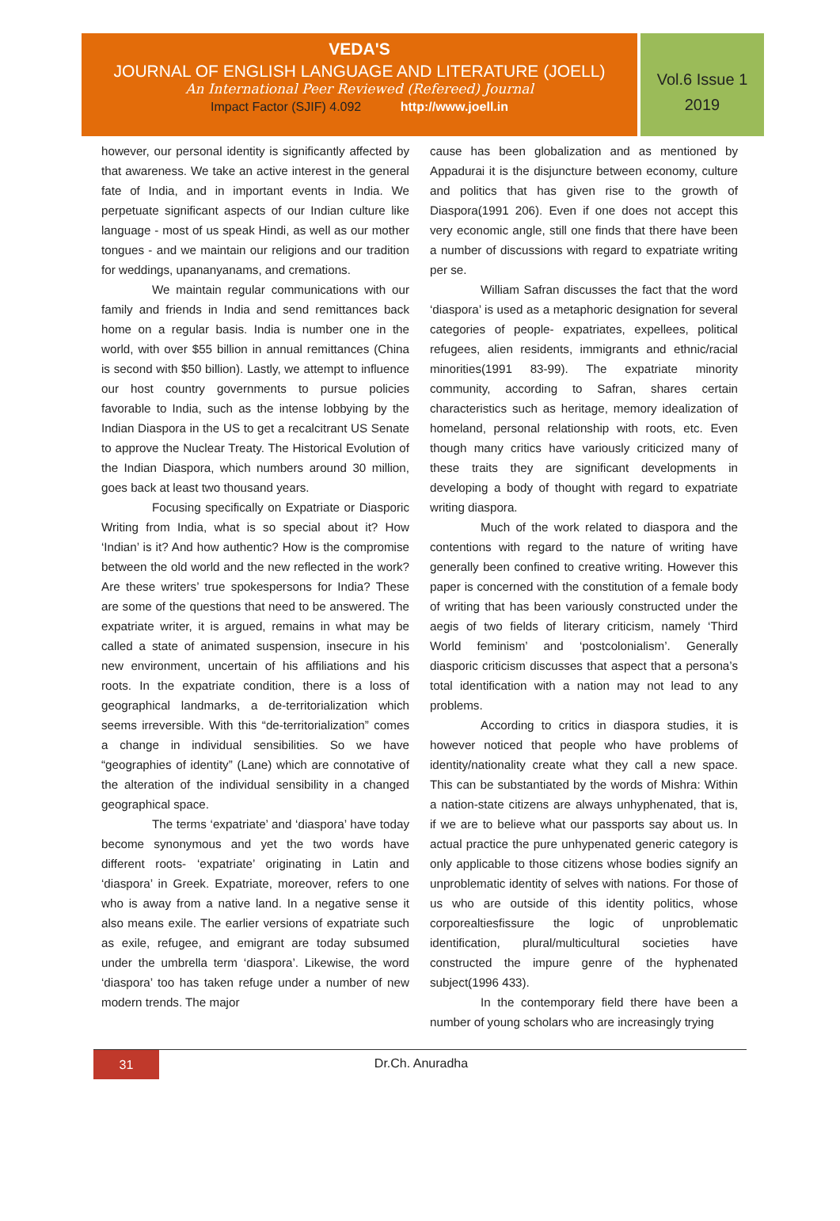VEDA'S
JOURNAL OF ENGLISH LANGUAGE AND LITERATURE (JOELL)
An International Peer Reviewed (Refereed) Journal
Impact Factor (SJIF) 4.092 http://www.joell.in
Vol.6 Issue 1
2019
however, our personal identity is significantly affected by that awareness. We take an active interest in the general fate of India, and in important events in India. We perpetuate significant aspects of our Indian culture like language - most of us speak Hindi, as well as our mother tongues - and we maintain our religions and our tradition for weddings, upananyanams, and cremations.
We maintain regular communications with our family and friends in India and send remittances back home on a regular basis. India is number one in the world, with over $55 billion in annual remittances (China is second with $50 billion). Lastly, we attempt to influence our host country governments to pursue policies favorable to India, such as the intense lobbying by the Indian Diaspora in the US to get a recalcitrant US Senate to approve the Nuclear Treaty. The Historical Evolution of the Indian Diaspora, which numbers around 30 million, goes back at least two thousand years.
Focusing specifically on Expatriate or Diasporic Writing from India, what is so special about it? How ‘Indian’ is it? And how authentic? How is the compromise between the old world and the new reflected in the work? Are these writers’ true spokespersons for India? These are some of the questions that need to be answered. The expatriate writer, it is argued, remains in what may be called a state of animated suspension, insecure in his new environment, uncertain of his affiliations and his roots. In the expatriate condition, there is a loss of geographical landmarks, a de-territorialization which seems irreversible. With this “de-territorialization” comes a change in individual sensibilities. So we have “geographies of identity” (Lane) which are connotative of the alteration of the individual sensibility in a changed geographical space.
The terms ‘expatriate’ and ‘diaspora’ have today become synonymous and yet the two words have different roots- ‘expatriate’ originating in Latin and ‘diaspora’ in Greek. Expatriate, moreover, refers to one who is away from a native land. In a negative sense it also means exile. The earlier versions of expatriate such as exile, refugee, and emigrant are today subsumed under the umbrella term ‘diaspora’. Likewise, the word ‘diaspora’ too has taken refuge under a number of new modern trends. The major
cause has been globalization and as mentioned by Appadurai it is the disjuncture between economy, culture and politics that has given rise to the growth of Diaspora(1991 206). Even if one does not accept this very economic angle, still one finds that there have been a number of discussions with regard to expatriate writing per se.
William Safran discusses the fact that the word ‘diaspora’ is used as a metaphoric designation for several categories of people- expatriates, expellees, political refugees, alien residents, immigrants and ethnic/racial minorities(1991 83-99). The expatriate minority community, according to Safran, shares certain characteristics such as heritage, memory idealization of homeland, personal relationship with roots, etc. Even though many critics have variously criticized many of these traits they are significant developments in developing a body of thought with regard to expatriate writing diaspora.
Much of the work related to diaspora and the contentions with regard to the nature of writing have generally been confined to creative writing. However this paper is concerned with the constitution of a female body of writing that has been variously constructed under the aegis of two fields of literary criticism, namely ‘Third World feminism’ and ‘postcolonialism’. Generally diasporic criticism discusses that aspect that a persona’s total identification with a nation may not lead to any problems.
According to critics in diaspora studies, it is however noticed that people who have problems of identity/nationality create what they call a new space. This can be substantiated by the words of Mishra: Within a nation-state citizens are always unhyphenated, that is, if we are to believe what our passports say about us. In actual practice the pure unhypenated generic category is only applicable to those citizens whose bodies signify an unproblematic identity of selves with nations. For those of us who are outside of this identity politics, whose corporealtiesfissure the logic of unproblematic identification, plural/multicultural societies have constructed the impure genre of the hyphenated subject(1996 433).
In the contemporary field there have been a number of young scholars who are increasingly trying
31
Dr.Ch. Anuradha